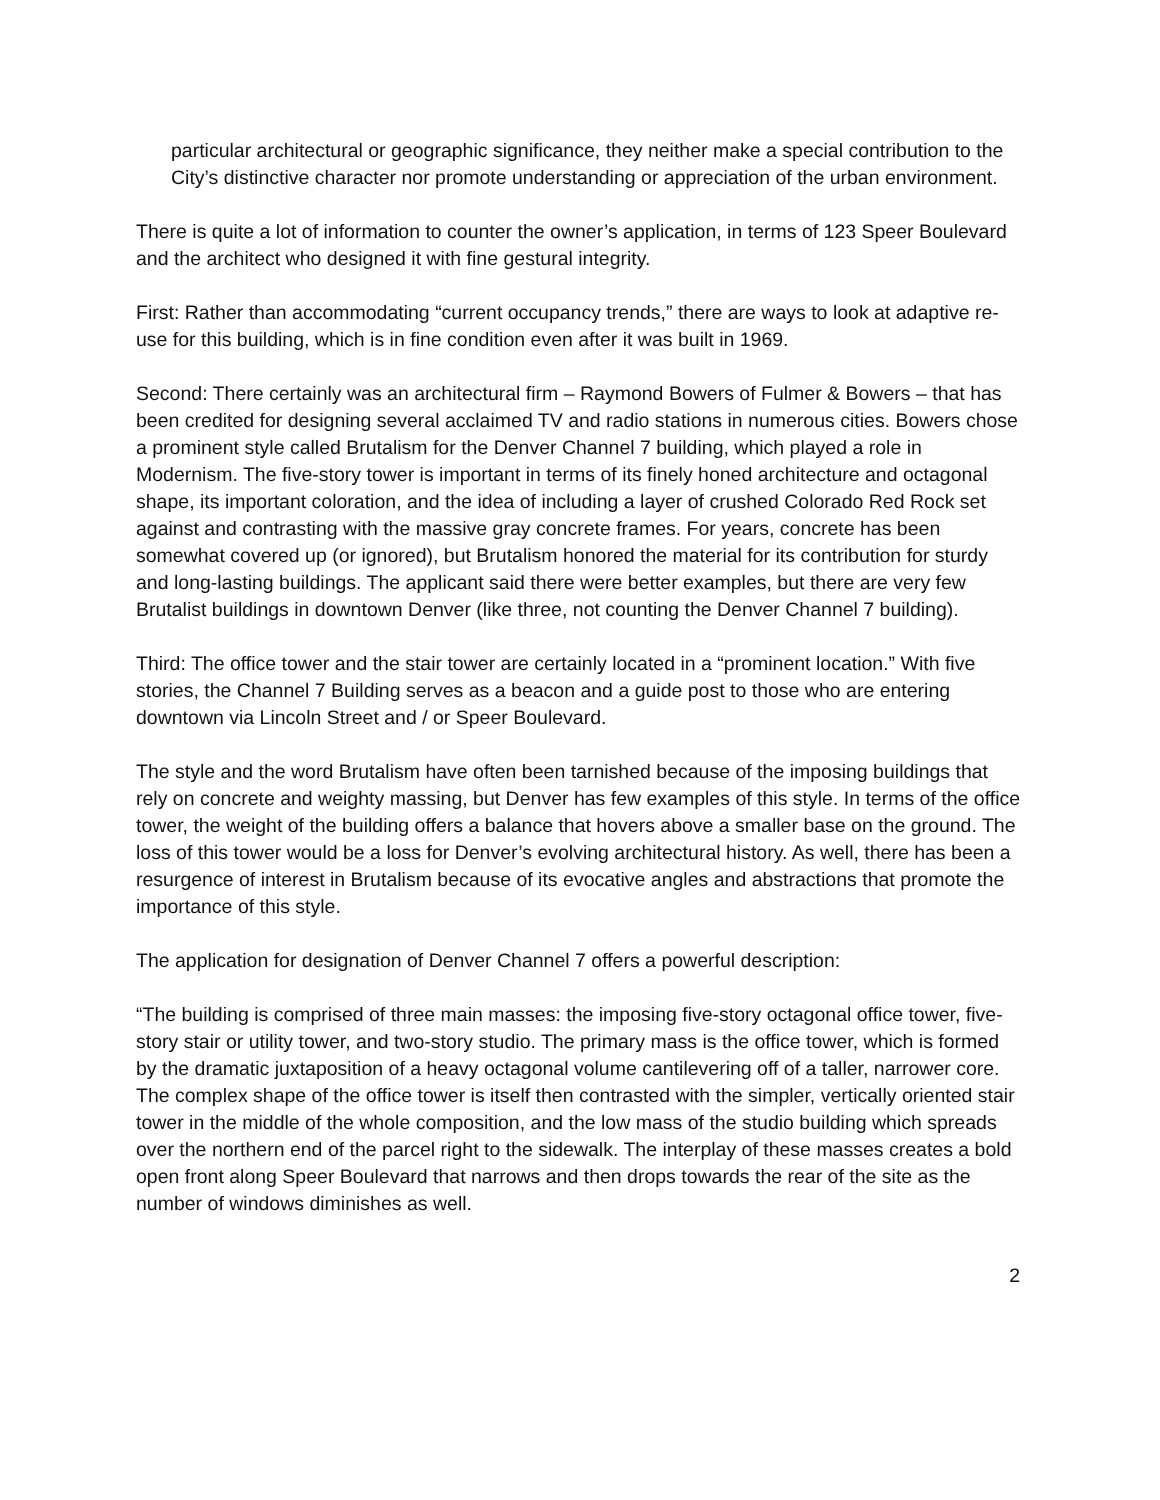particular architectural or geographic significance, they neither make a special contribution to the City’s distinctive character nor promote understanding or appreciation of the urban environment.
There is quite a lot of information to counter the owner’s application, in terms of 123 Speer Boulevard and the architect who designed it with fine gestural integrity.
First: Rather than accommodating “current occupancy trends,” there are ways to look at adaptive re-use for this building, which is in fine condition even after it was built in 1969.
Second: There certainly was an architectural firm – Raymond Bowers of Fulmer & Bowers – that has been credited for designing several acclaimed TV and radio stations in numerous cities. Bowers chose a prominent style called Brutalism for the Denver Channel 7 building, which played a role in Modernism. The five-story tower is important in terms of its finely honed architecture and octagonal shape, its important coloration, and the idea of including a layer of crushed Colorado Red Rock set against and contrasting with the massive gray concrete frames. For years, concrete has been somewhat covered up (or ignored), but Brutalism honored the material for its contribution for sturdy and long-lasting buildings. The applicant said there were better examples, but there are very few Brutalist buildings in downtown Denver (like three, not counting the Denver Channel 7 building).
Third: The office tower and the stair tower are certainly located in a “prominent location.” With five stories, the Channel 7 Building serves as a beacon and a guide post to those who are entering downtown via Lincoln Street and / or Speer Boulevard.
The style and the word Brutalism have often been tarnished because of the imposing buildings that rely on concrete and weighty massing, but Denver has few examples of this style. In terms of the office tower, the weight of the building offers a balance that hovers above a smaller base on the ground. The loss of this tower would be a loss for Denver’s evolving architectural history. As well, there has been a resurgence of interest in Brutalism because of its evocative angles and abstractions that promote the importance of this style.
The application for designation of Denver Channel 7 offers a powerful description:
“The building is comprised of three main masses: the imposing five-story octagonal office tower, five-story stair or utility tower, and two-story studio. The primary mass is the office tower, which is formed by the dramatic juxtaposition of a heavy octagonal volume cantilevering off of a taller, narrower core. The complex shape of the office tower is itself then contrasted with the simpler, vertically oriented stair tower in the middle of the whole composition, and the low mass of the studio building which spreads over the northern end of the parcel right to the sidewalk. The interplay of these masses creates a bold open front along Speer Boulevard that narrows and then drops towards the rear of the site as the number of windows diminishes as well.
2